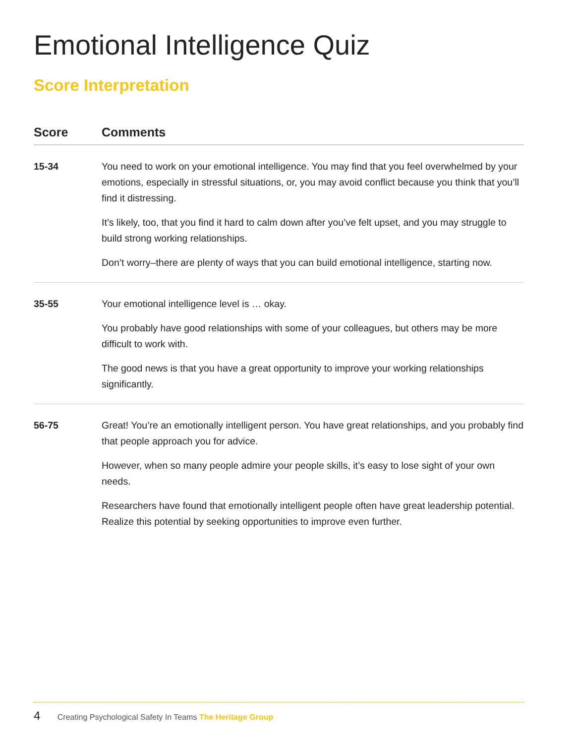Emotional Intelligence Quiz
Score Interpretation
| Score | Comments |
| --- | --- |
| 15-34 | You need to work on your emotional intelligence. You may find that you feel overwhelmed by your emotions, especially in stressful situations, or, you may avoid conflict because you think that you’ll find it distressing. It’s likely, too, that you find it hard to calm down after you’ve felt upset, and you may struggle to build strong working relationships. Don’t worry–there are plenty of ways that you can build emotional intelligence, starting now. |
| 35-55 | Your emotional intelligence level is … okay. You probably have good relationships with some of your colleagues, but others may be more difficult to work with. The good news is that you have a great opportunity to improve your working relationships significantly. |
| 56-75 | Great! You’re an emotionally intelligent person. You have great relationships, and you probably find that people approach you for advice. However, when so many people admire your people skills, it’s easy to lose sight of your own needs. Researchers have found that emotionally intelligent people often have great leadership potential. Realize this potential by seeking opportunities to improve even further. |
4 Creating Psychological Safety In Teams The Heritage Group